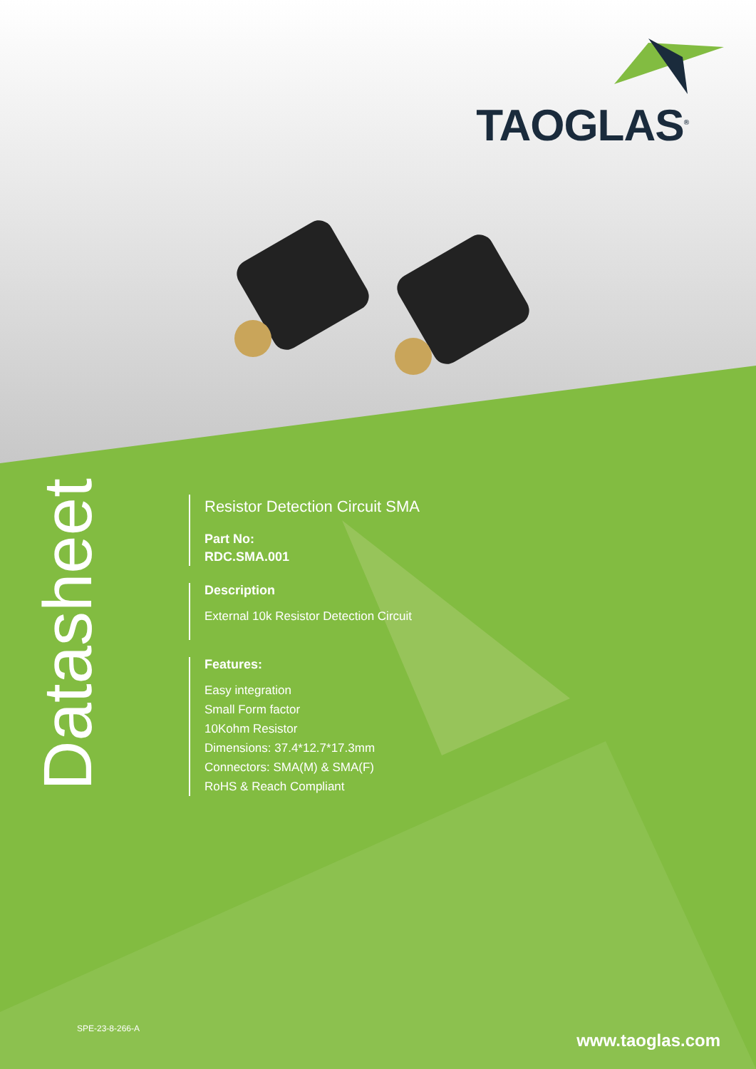TAOGLAS<sup>®</sup>
Datasheet
Resistor Detection Circuit SMA
Part No:
RDC.SMA.001
Description
External 10k Resistor Detection Circuit
Features:
Easy integration
Small Form factor
10Kohm Resistor
Dimensions: 37.4*12.7*17.3mm
Connectors: SMA(M) & SMA(F)
RoHS & Reach Compliant
SPE-23-8-266-A
www.taoglas.com